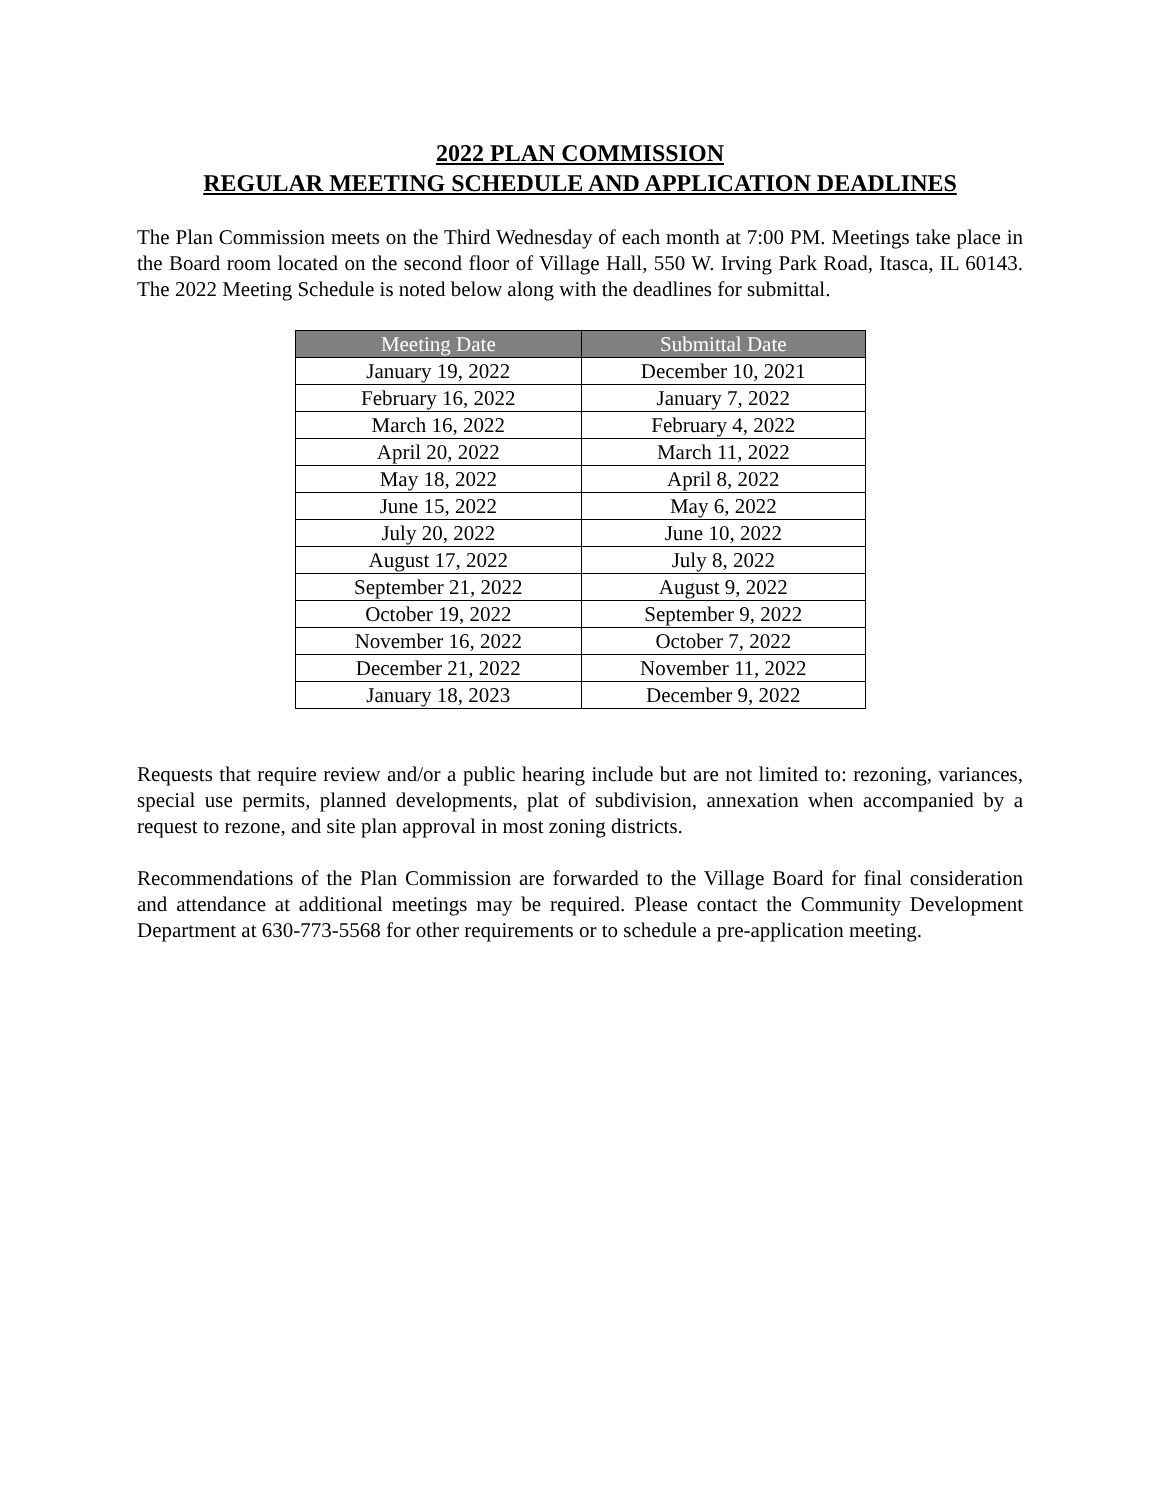2022 PLAN COMMISSION
REGULAR MEETING SCHEDULE AND APPLICATION DEADLINES
The Plan Commission meets on the Third Wednesday of each month at 7:00 PM. Meetings take place in the Board room located on the second floor of Village Hall, 550 W. Irving Park Road, Itasca, IL 60143. The 2022 Meeting Schedule is noted below along with the deadlines for submittal.
| Meeting Date | Submittal Date |
| --- | --- |
| January 19, 2022 | December 10, 2021 |
| February 16, 2022 | January 7, 2022 |
| March 16, 2022 | February 4, 2022 |
| April 20, 2022 | March 11, 2022 |
| May 18, 2022 | April 8, 2022 |
| June 15, 2022 | May 6, 2022 |
| July 20, 2022 | June 10, 2022 |
| August 17, 2022 | July 8, 2022 |
| September 21, 2022 | August 9, 2022 |
| October 19, 2022 | September 9, 2022 |
| November 16, 2022 | October 7, 2022 |
| December 21, 2022 | November 11, 2022 |
| January 18, 2023 | December 9, 2022 |
Requests that require review and/or a public hearing include but are not limited to: rezoning, variances, special use permits, planned developments, plat of subdivision, annexation when accompanied by a request to rezone, and site plan approval in most zoning districts.
Recommendations of the Plan Commission are forwarded to the Village Board for final consideration and attendance at additional meetings may be required. Please contact the Community Development Department at 630-773-5568 for other requirements or to schedule a pre-application meeting.